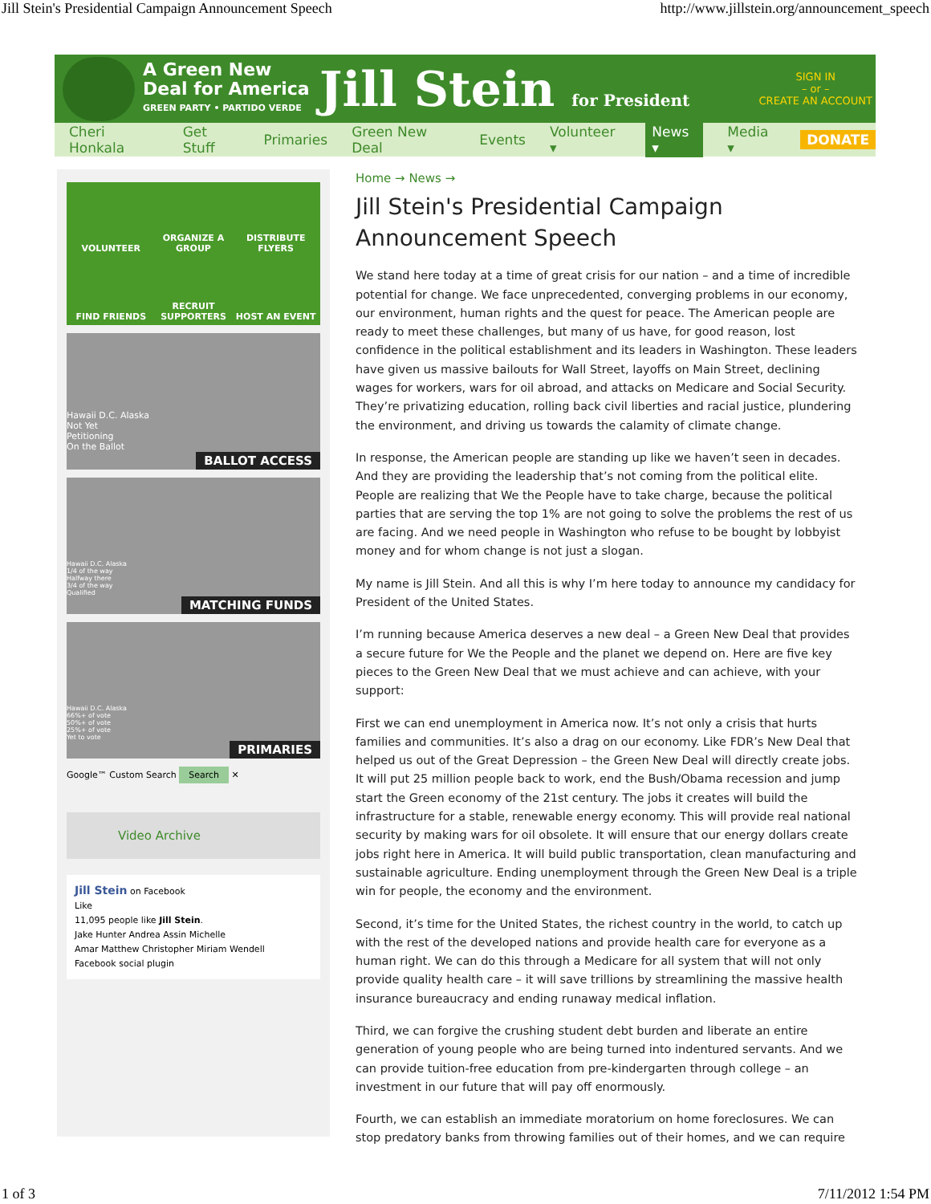Jill Stein's Presidential Campaign Announcement Speech http://www.jillstein.org/announcement_speech
A Green New Deal for America
GREEN PARTY • PARTIDO VERDE
Jill Stein for President
SIGN IN
– or –
CREATE AN ACCOUNT
Cheri Honkala Get Stuff Primaries Green New Deal Events Volunteer ▾ News ▾ Media ▾ DONATE
VOLUNTEER ORGANIZE A GROUP DISTRIBUTE FLYERS FIND FRIENDS RECRUIT SUPPORTERS HOST AN EVENT
Hawaii D.C. Alaska
Not Yet
Petitioning
On the Ballot
BALLOT ACCESS
Hawaii D.C. Alaska
1/4 of the way
Halfway there
3/4 of the way
Qualified
MATCHING FUNDS
Hawaii D.C. Alaska
66%+ of vote
50%+ of vote
25%+ of vote
Yet to vote
PRIMARIES
Google™ Custom Search Search ✕
Video Archive
Jill Stein on Facebook
Like
11,095 people like Jill Stein.
Jake Hunter Andrea Assin Michelle
Amar Matthew Christopher Miriam Wendell
Facebook social plugin
Home → News →
Jill Stein's Presidential Campaign Announcement Speech
We stand here today at a time of great crisis for our nation – and a time of incredible potential for change. We face unprecedented, converging problems in our economy, our environment, human rights and the quest for peace. The American people are ready to meet these challenges, but many of us have, for good reason, lost confidence in the political establishment and its leaders in Washington. These leaders have given us massive bailouts for Wall Street, layoffs on Main Street, declining wages for workers, wars for oil abroad, and attacks on Medicare and Social Security. They’re privatizing education, rolling back civil liberties and racial justice, plundering the environment, and driving us towards the calamity of climate change.
In response, the American people are standing up like we haven’t seen in decades. And they are providing the leadership that’s not coming from the political elite. People are realizing that We the People have to take charge, because the political parties that are serving the top 1% are not going to solve the problems the rest of us are facing. And we need people in Washington who refuse to be bought by lobbyist money and for whom change is not just a slogan.
My name is Jill Stein. And all this is why I’m here today to announce my candidacy for President of the United States.
I’m running because America deserves a new deal – a Green New Deal that provides a secure future for We the People and the planet we depend on. Here are five key pieces to the Green New Deal that we must achieve and can achieve, with your support:
First we can end unemployment in America now. It’s not only a crisis that hurts families and communities. It’s also a drag on our economy. Like FDR’s New Deal that helped us out of the Great Depression – the Green New Deal will directly create jobs. It will put 25 million people back to work, end the Bush/Obama recession and jump start the Green economy of the 21st century. The jobs it creates will build the infrastructure for a stable, renewable energy economy. This will provide real national security by making wars for oil obsolete. It will ensure that our energy dollars create jobs right here in America. It will build public transportation, clean manufacturing and sustainable agriculture. Ending unemployment through the Green New Deal is a triple win for people, the economy and the environment.
Second, it’s time for the United States, the richest country in the world, to catch up with the rest of the developed nations and provide health care for everyone as a human right. We can do this through a Medicare for all system that will not only provide quality health care – it will save trillions by streamlining the massive health insurance bureaucracy and ending runaway medical inflation.
Third, we can forgive the crushing student debt burden and liberate an entire generation of young people who are being turned into indentured servants. And we can provide tuition-free education from pre-kindergarten through college – an investment in our future that will pay off enormously.
Fourth, we can establish an immediate moratorium on home foreclosures. We can stop predatory banks from throwing families out of their homes, and we can require
1 of 3 7/11/2012 1:54 PM